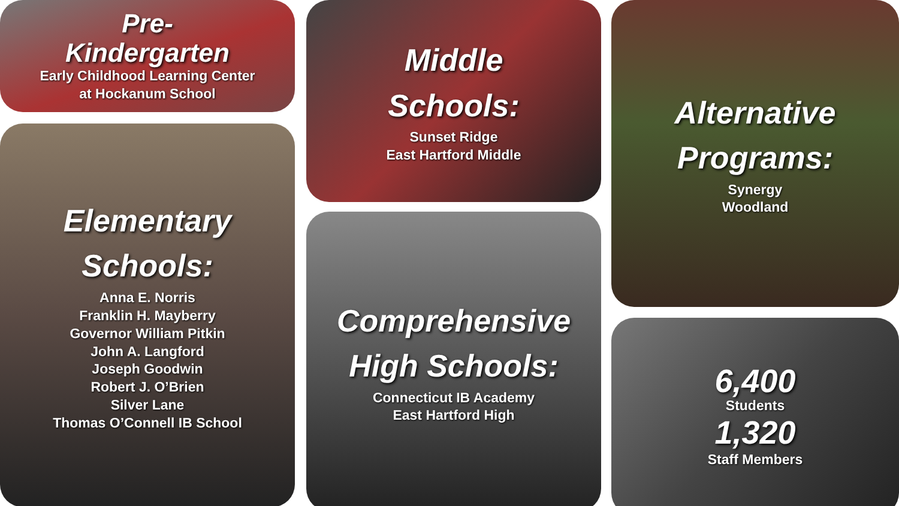Pre-
Kindergarten
Early Childhood Learning Center
at Hockanum School
Elementary
Schools:
Anna E. Norris
Franklin H. Mayberry
Governor William Pitkin
John A. Langford
Joseph Goodwin
Robert J. O’Brien
Silver Lane
Thomas O’Connell IB School
Middle
Schools:
Sunset Ridge
East Hartford Middle
Comprehensive
High Schools:
Connecticut IB Academy
East Hartford High
Alternative
Programs:
Synergy
Woodland
6,400
Students
1,320
Staff Members